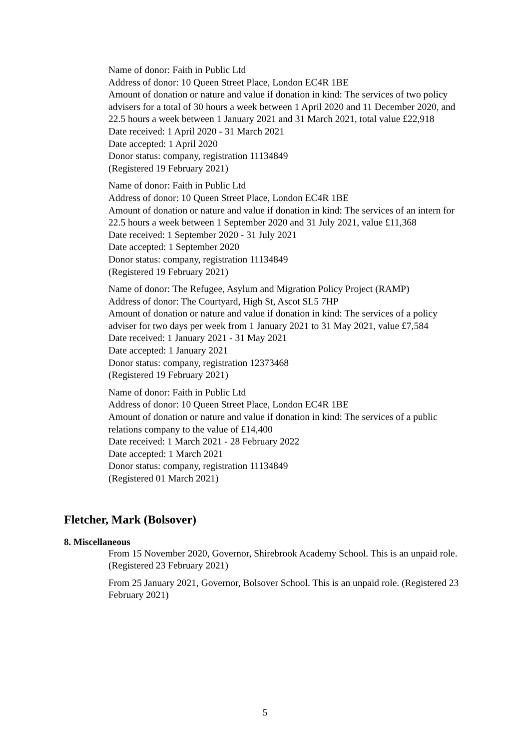Name of donor: Faith in Public Ltd
Address of donor: 10 Queen Street Place, London EC4R 1BE
Amount of donation or nature and value if donation in kind: The services of two policy advisers for a total of 30 hours a week between 1 April 2020 and 11 December 2020, and 22.5 hours a week between 1 January 2021 and 31 March 2021, total value £22,918
Date received: 1 April 2020 - 31 March 2021
Date accepted: 1 April 2020
Donor status: company, registration 11134849
(Registered 19 February 2021)
Name of donor: Faith in Public Ltd
Address of donor: 10 Queen Street Place, London EC4R 1BE
Amount of donation or nature and value if donation in kind: The services of an intern for 22.5 hours a week between 1 September 2020 and 31 July 2021, value £11,368
Date received: 1 September 2020 - 31 July 2021
Date accepted: 1 September 2020
Donor status: company, registration 11134849
(Registered 19 February 2021)
Name of donor: The Refugee, Asylum and Migration Policy Project (RAMP)
Address of donor: The Courtyard, High St, Ascot SL5 7HP
Amount of donation or nature and value if donation in kind: The services of a policy adviser for two days per week from 1 January 2021 to 31 May 2021, value £7,584
Date received: 1 January 2021 - 31 May 2021
Date accepted: 1 January 2021
Donor status: company, registration 12373468
(Registered 19 February 2021)
Name of donor: Faith in Public Ltd
Address of donor: 10 Queen Street Place, London EC4R 1BE
Amount of donation or nature and value if donation in kind: The services of a public relations company to the value of £14,400
Date received: 1 March 2021 - 28 February 2022
Date accepted: 1 March 2021
Donor status: company, registration 11134849
(Registered 01 March 2021)
Fletcher, Mark (Bolsover)
8. Miscellaneous
From 15 November 2020, Governor, Shirebrook Academy School. This is an unpaid role. (Registered 23 February 2021)
From 25 January 2021, Governor, Bolsover School. This is an unpaid role. (Registered 23 February 2021)
5